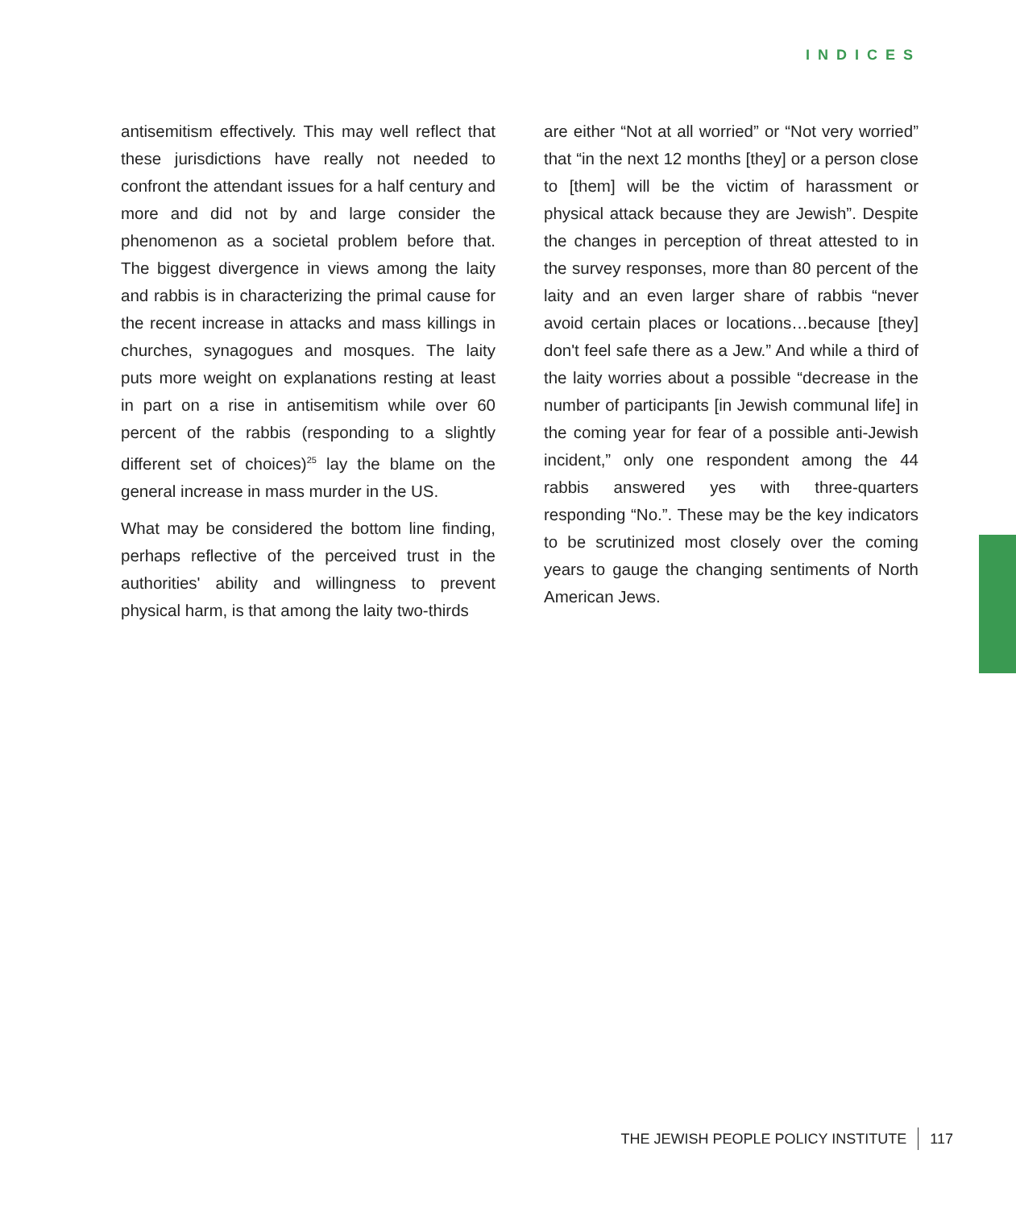INDICES
antisemitism effectively. This may well reflect that these jurisdictions have really not needed to confront the attendant issues for a half century and more and did not by and large consider the phenomenon as a societal problem before that. The biggest divergence in views among the laity and rabbis is in characterizing the primal cause for the recent increase in attacks and mass killings in churches, synagogues and mosques. The laity puts more weight on explanations resting at least in part on a rise in antisemitism while over 60 percent of the rabbis (responding to a slightly different set of choices)<sup>25</sup> lay the blame on the general increase in mass murder in the US.
What may be considered the bottom line finding, perhaps reflective of the perceived trust in the authorities' ability and willingness to prevent physical harm, is that among the laity two-thirds
are either “Not at all worried” or “Not very worried” that “in the next 12 months [they] or a person close to [them] will be the victim of harassment or physical attack because they are Jewish”. Despite the changes in perception of threat attested to in the survey responses, more than 80 percent of the laity and an even larger share of rabbis “never avoid certain places or locations…because [they] don't feel safe there as a Jew.” And while a third of the laity worries about a possible “decrease in the number of participants [in Jewish communal life] in the coming year for fear of a possible anti-Jewish incident,” only one respondent among the 44 rabbis answered yes with three-quarters responding “No.”. These may be the key indicators to be scrutinized most closely over the coming years to gauge the changing sentiments of North American Jews.
THE JEWISH PEOPLE POLICY INSTITUTE 117